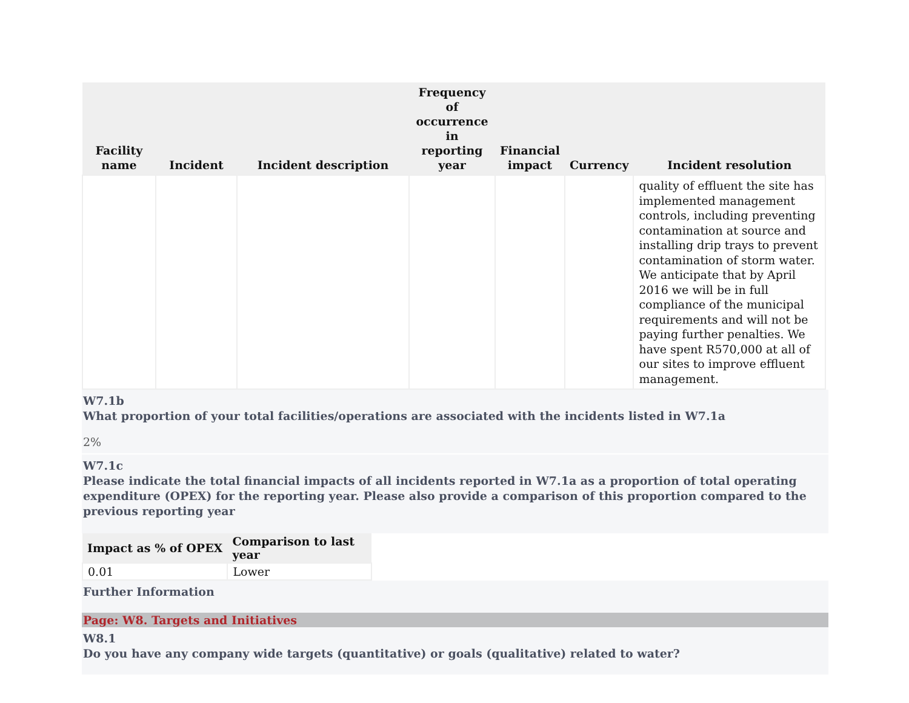| Facility name | Incident | Incident description | Frequency of occurrence in reporting year | Financial impact | Currency | Incident resolution |
| --- | --- | --- | --- | --- | --- | --- |
| | | | | | | quality of effluent the site has implemented management controls, including preventing contamination at source and installing drip trays to prevent contamination of storm water. We anticipate that by April 2016 we will be in full compliance of the municipal requirements and will not be paying further penalties. We have spent R570,000 at all of our sites to improve effluent management. |
W7.1b
What proportion of your total facilities/operations are associated with the incidents listed in W7.1a
2%
W7.1c
Please indicate the total financial impacts of all incidents reported in W7.1a as a proportion of total operating expenditure (OPEX) for the reporting year. Please also provide a comparison of this proportion compared to the previous reporting year
| Impact as % of OPEX | Comparison to last year |
| --- | --- |
| 0.01 | Lower |
Further Information
Page: W8. Targets and Initiatives
W8.1
Do you have any company wide targets (quantitative) or goals (qualitative) related to water?